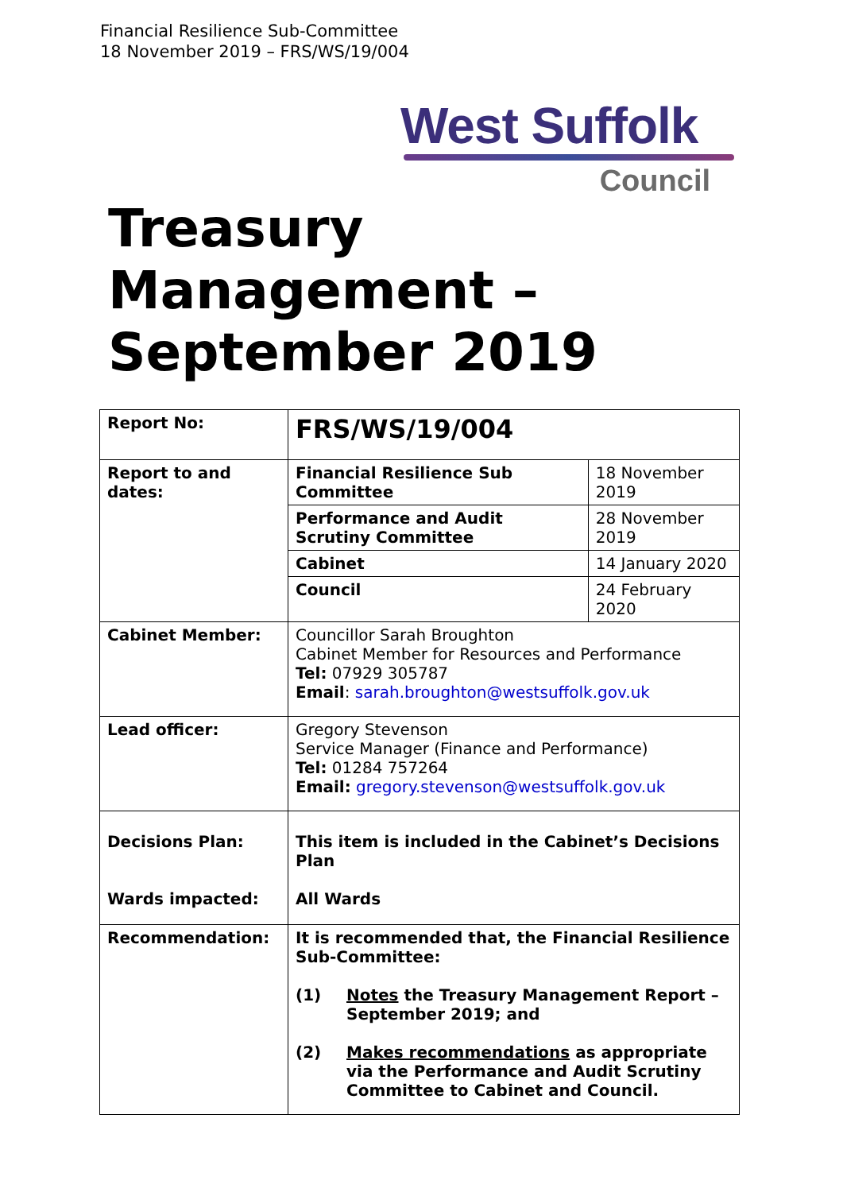Financial Resilience Sub-Committee
18 November 2019 – FRS/WS/19/004
West Suffolk
Council
Treasury
Management –
September 2019
| Report No: | FRS/WS/19/004 | |
| Report to and dates: | Financial Resilience Sub Committee | 18 November 2019 |
| | Performance and Audit Scrutiny Committee | 28 November 2019 |
| | Cabinet | 14 January 2020 |
| | Council | 24 February 2020 |
| Cabinet Member: | Councillor Sarah Broughton Cabinet Member for Resources and Performance Tel: 07929 305787 Email : sarah.broughton@westsuffolk.gov.uk | |
| Lead officer: | Gregory Stevenson Service Manager (Finance and Performance) Tel: 01284 757264 Email: gregory.stevenson@westsuffolk.gov.uk | |
| Decisions Plan: Wards impacted: | This item is included in the Cabinet’s Decisions Plan All Wards | |
| Recommendation: | It is recommended that, the Financial Resilience Sub-Committee: (1) Notes the Treasury Management Report – September 2019; and (2) Makes recommendations as appropriate via the Performance and Audit Scrutiny Committee to Cabinet and Council. | |